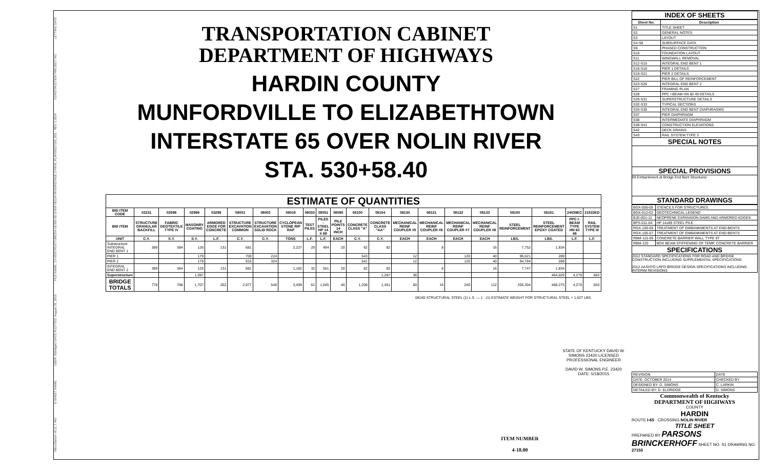MicroStation v8.11.7.443 E-SHEET NAME: USER: EldridgeD DATE PLOTTED: August 18, 2015 FILE NAME: J:\I-65\STRUCTURES\4-18.00\I-65 OVER NOLIN RIVER\STAGE 2 FINAL PLANS\S27155_001 - REV 1.DGN CONSTRUCTION PROJECT NO. LETTING DATE
TRANSPORTATION CABINET
DEPARTMENT OF HIGHWAYS
HARDIN COUNTY
MUNFORDVILLE TO ELIZABETHTOWN
INTERSTATE 65 OVER NOLIN RIVER
STA. 530+58.40
| ESTIMATE OF QUANTITIES | | | | | | | | | | | | | | | | | | | | |
| --- | --- | --- | --- | --- | --- | --- | --- | --- | --- | --- | --- | --- | --- | --- | --- | --- | --- | --- | --- | --- |
| BID ITEM CODE | 02231 | 02599 | 02998 | 03299 | 08001 | 08002 | 08019 | 08033 | 08051 | 08095 | 08100 | 08104 | 08130 | 08131 | 08132 | 08133 | 08150 | 08151 | 24539EC | 21532ED |
| BID ITEM | STRUCTURE GRANULAR BACKFILL | FABRIC GEOTEXTILE TYPE IV | MASONRY COATING | ARMORED EDGE FOR CONCRETE | STRUCTURE EXCAVATION COMMON | STRUCTURE EXCAVATION SOLID ROCK | CYCLOPEAN STONE RIP RAP | TEST PILES | PILES - STEEL HP 14 X 89 | PILE POINTS 14 INCH | CONCRETE CLASS "A" | CONCRETE CLASS "AA" | MECHANICAL REINF COUPLER #5 | MECHANICAL REINF COUPLER #6 | MECHANICAL REINF COUPLER #7 | MECHANICAL REINF COUPLER #8 | STEEL REINFORCEMENT | STEEL REINFORCEMENT EPOXY COATED | PPC I-BEAM TYPE HN 60 49 | RAIL SYSTEM TYPE III |
| UNIT | C.Y. | S.Y. | S.Y. | L.F. | C.Y. | C.Y. | TONS | L.F. | L.F. | EACH | C.Y. | C.Y. | EACH | EACH | EACH | EACH | LBS. | LBS. | L.F. | L.F. |
| Substructure INTEGRAL END BENT 1 | 389 | 384 | 126 | 131 | 681 | | 2,227 | 29 | 494 | 20 | 62 | 82 | | 8 | | 16 | 7,752 | 1,834 | | |
| PIER 1 | | | 179 | | 700 | 224 | | | | | 543 | | 12 | | 120 | 40 | 95,021 | 289 | | |
| PIER 2 | | | 179 | | 915 | 324 | | | | | 541 | | 12 | | 120 | 40 | 94,784 | 289 | | |
| INTEGRAL END BENT 2 | 389 | 384 | 126 | 131 | 681 | | 1,182 | 32 | 551 | 20 | 62 | 82 | | 8 | | 16 | 7,747 | 1,834 | | |
| Superstructure | | | 1,097 | | | | | | | | | 1,287 | 36 | | | | | 464,029 | 4,275 | 663 |
| BRIDGE TOTALS | 778 | 768 | 1,707 | 262 | 2,977 | 548 | 3,409 | 61 | 1,045 | 40 | 1,208 | 1,451 | 60 | 16 | 240 | 112 | 205,304 | 468,275 | 4,275 | 663 |
08160 STRUCTURAL STEEL (1) L.S. — 1 (1) ESTIMATE WEIGHT FOR STRUCTURAL STEEL = 1,527 LBS.
INDEX OF SHEETS
| Sheet No. | Description |
| --- | --- |
| S1 | TITLE SHEET |
| S2 | GENERAL NOTES |
| S3 | LAYOUT |
| S4-S8 | SUBSURFACE DATA |
| S9 | PHASED CONSTRUCTION |
| S10 | FOUNDATION LAYOUT |
| S11 | WINGWALL REMOVAL |
| S12-S15 | INTEGRAL END BENT 1 |
| S16-S18 | PIER 1 DETAILS |
| S19-S21 | PIER 2 DETAILS |
| S22 | PIER BILL OF REINFORCEMENT |
| S23-S26 | INTEGRAL END BENT 2 |
| S27 | FRAMING PLAN |
| S28 | PPC I-BEAM HN 60 49 DETAILS |
| S29-S31 | SUPERSTRUCTURE DETAILS |
| S32-S33 | TYPICAL SECTIONS |
| S34-S36 | INTEGRAL END BENT DIAPHRAGMS |
| S37 | PIER DIAPHRAGM |
| S38 | INTERMEDIATE DIAPHRAGM |
| S39-S41 | CONSTRUCTION ELEVATIONS |
| S42 | DECK DRAINS |
| S43 | RAIL SYSTEM TYPE 3 |
SPECIAL NOTES
SPECIAL PROVISIONS
69 Embankment at Bridge End Bent Structures
STANDARD DRAWINGS
| BGX-006-09 | STENCILS FOR STRUCTURES |
| BGX-012-02 | GEOTECHNICAL LEGEND |
| BJE-001-12 | NEOPRENE EXPANSION DAMS AND ARMORED EDGES |
| BPS-011-04 | HP 14x89 STEEL PILE |
| RGX-100-05 | TREATMENT OF EMBANKMENTS AT END-BENTS |
| RGX-105-07 | TREATMENT OF EMBANKMENTS AT END-BENTS |
| RBM-115-09 | CONCRETE BARRIER WALL TYPE 9T |
| RBM-120 | BOX BEAM STIFFENING OF TEMP. CONCRETE BARRIER |
SPECIFICATIONS
2012 STANDARD SPECIFICATIONS FOR ROAD AND BRIDGE CONSTRUCTION INCLUDING SUPPLEMENTAL SPECIFICATIONS
2012 AASHTO LRFD BRIDGE DESIGN SPECIFICATIONS INCLUDING INTERIM REVISIONS
STATE OF KENTUCKY DAVID W. SIMONS 23420 LICENSED PROFESSIONAL ENGINEER
DAVID W. SIMONS P.E. 23420
DATE: 5/18/2015
ITEM NUMBER
4-18.00
| REVISION | DATE |
| DATE: OCTOBER 2014 | CHECKED BY |
| DESIGNED BY: D. SIMONS | C. LARKIN |
| DETAILED BY: D. ELDRIDGE | D. SIMONS |
Commonwealth of Kentucky
DEPARTMENT OF HIGHWAYS
COUNTY
HARDIN
ROUTE I-65 CROSSING NOLIN RIVER
TITLE SHEET
PREPARED BY PARSONS BRINCKERHOFF SHEET NO. S1 DRAWING NO. 27155